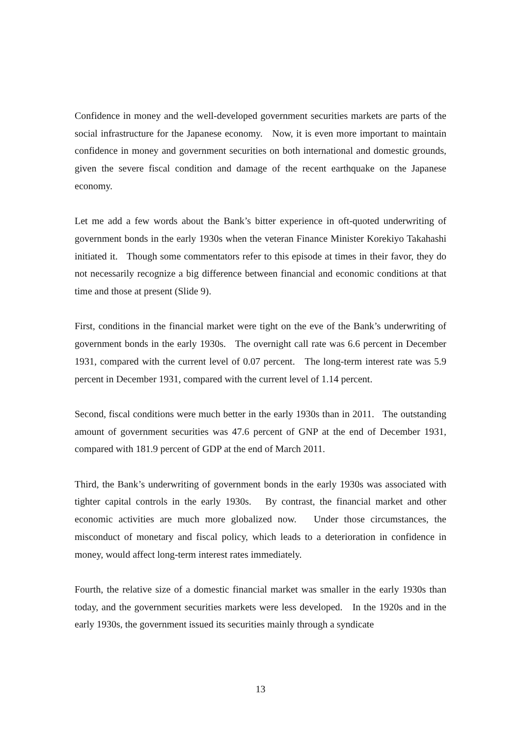Confidence in money and the well-developed government securities markets are parts of the social infrastructure for the Japanese economy. Now, it is even more important to maintain confidence in money and government securities on both international and domestic grounds, given the severe fiscal condition and damage of the recent earthquake on the Japanese economy.
Let me add a few words about the Bank’s bitter experience in oft-quoted underwriting of government bonds in the early 1930s when the veteran Finance Minister Korekiyo Takahashi initiated it. Though some commentators refer to this episode at times in their favor, they do not necessarily recognize a big difference between financial and economic conditions at that time and those at present (Slide 9).
First, conditions in the financial market were tight on the eve of the Bank’s underwriting of government bonds in the early 1930s. The overnight call rate was 6.6 percent in December 1931, compared with the current level of 0.07 percent. The long-term interest rate was 5.9 percent in December 1931, compared with the current level of 1.14 percent.
Second, fiscal conditions were much better in the early 1930s than in 2011. The outstanding amount of government securities was 47.6 percent of GNP at the end of December 1931, compared with 181.9 percent of GDP at the end of March 2011.
Third, the Bank’s underwriting of government bonds in the early 1930s was associated with tighter capital controls in the early 1930s. By contrast, the financial market and other economic activities are much more globalized now. Under those circumstances, the misconduct of monetary and fiscal policy, which leads to a deterioration in confidence in money, would affect long-term interest rates immediately.
Fourth, the relative size of a domestic financial market was smaller in the early 1930s than today, and the government securities markets were less developed. In the 1920s and in the early 1930s, the government issued its securities mainly through a syndicate
13